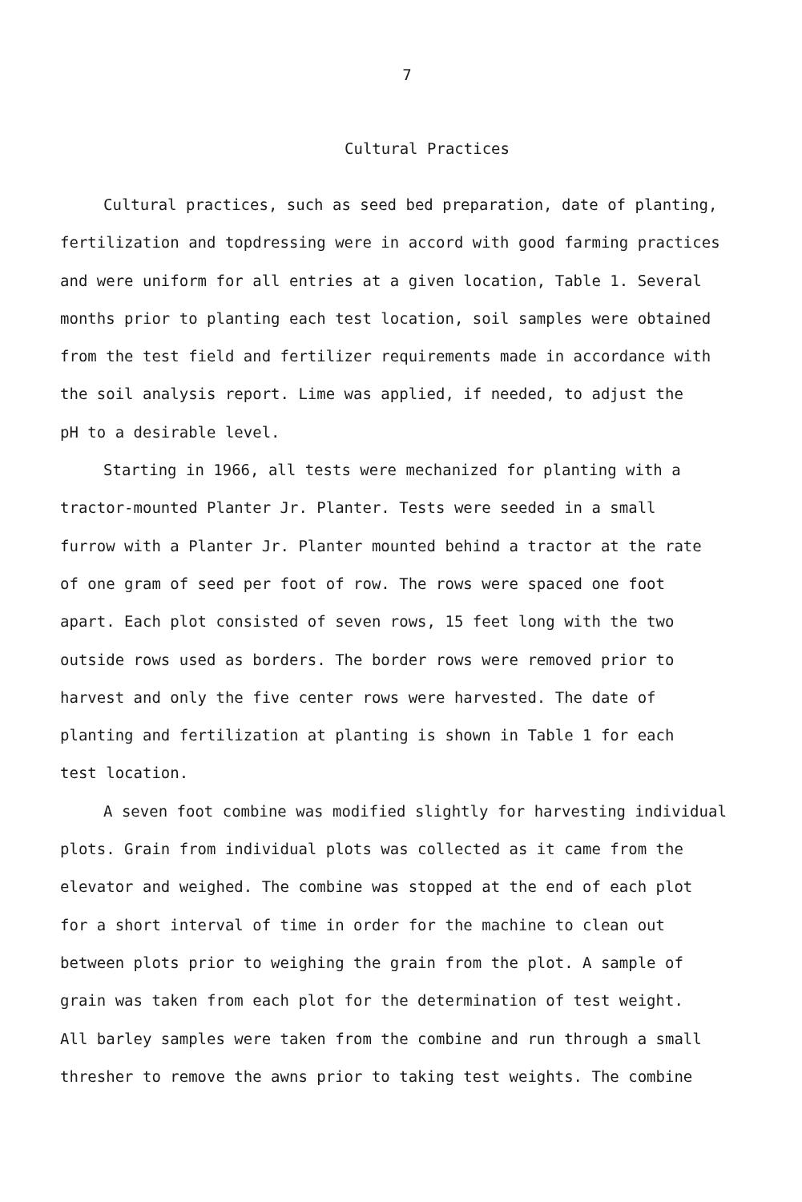7
Cultural Practices
Cultural practices, such as seed bed preparation, date of planting,
fertilization and topdressing were in accord with good farming practices
and were uniform for all entries at a given location, Table 1. Several
months prior to planting each test location, soil samples were obtained
from the test field and fertilizer requirements made in accordance with
the soil analysis report. Lime was applied, if needed, to adjust the
pH to a desirable level.
Starting in 1966, all tests were mechanized for planting with a
tractor-mounted Planter Jr. Planter. Tests were seeded in a small
furrow with a Planter Jr. Planter mounted behind a tractor at the rate
of one gram of seed per foot of row. The rows were spaced one foot
apart. Each plot consisted of seven rows, 15 feet long with the two
outside rows used as borders. The border rows were removed prior to
harvest and only the five center rows were harvested. The date of
planting and fertilization at planting is shown in Table 1 for each
test location.
A seven foot combine was modified slightly for harvesting individual
plots. Grain from individual plots was collected as it came from the
elevator and weighed. The combine was stopped at the end of each plot
for a short interval of time in order for the machine to clean out
between plots prior to weighing the grain from the plot. A sample of
grain was taken from each plot for the determination of test weight.
All barley samples were taken from the combine and run through a small
thresher to remove the awns prior to taking test weights. The combine